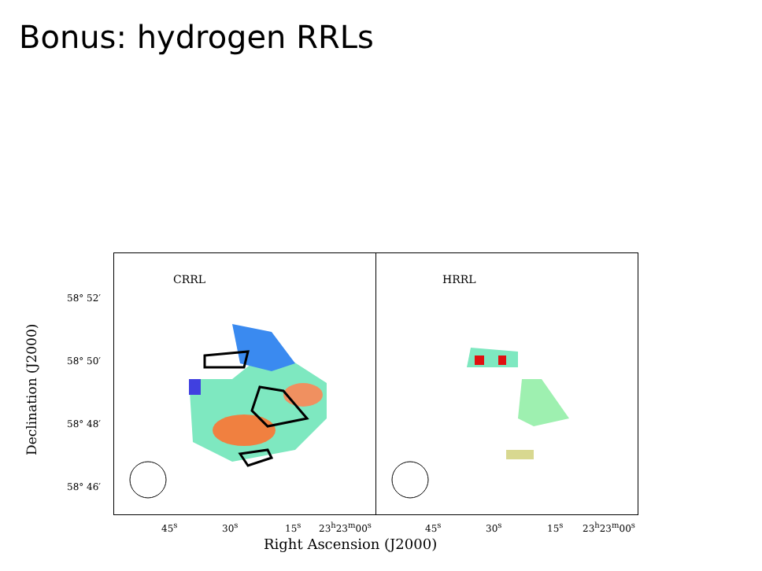Bonus: hydrogen RRLs
CRRL HRRL
58° 52′
58° 50′
58° 48′
58° 46′
Declination (J2000)
45<sup>s</sup> 30<sup>s</sup> 15<sup>s</sup> 23<sup>h</sup>23<sup>m</sup>00<sup>s</sup> 45<sup>s</sup> 30<sup>s</sup> 15<sup>s</sup> 23<sup>h</sup>23<sup>m</sup>00<sup>s</sup>
Right Ascension (J2000)